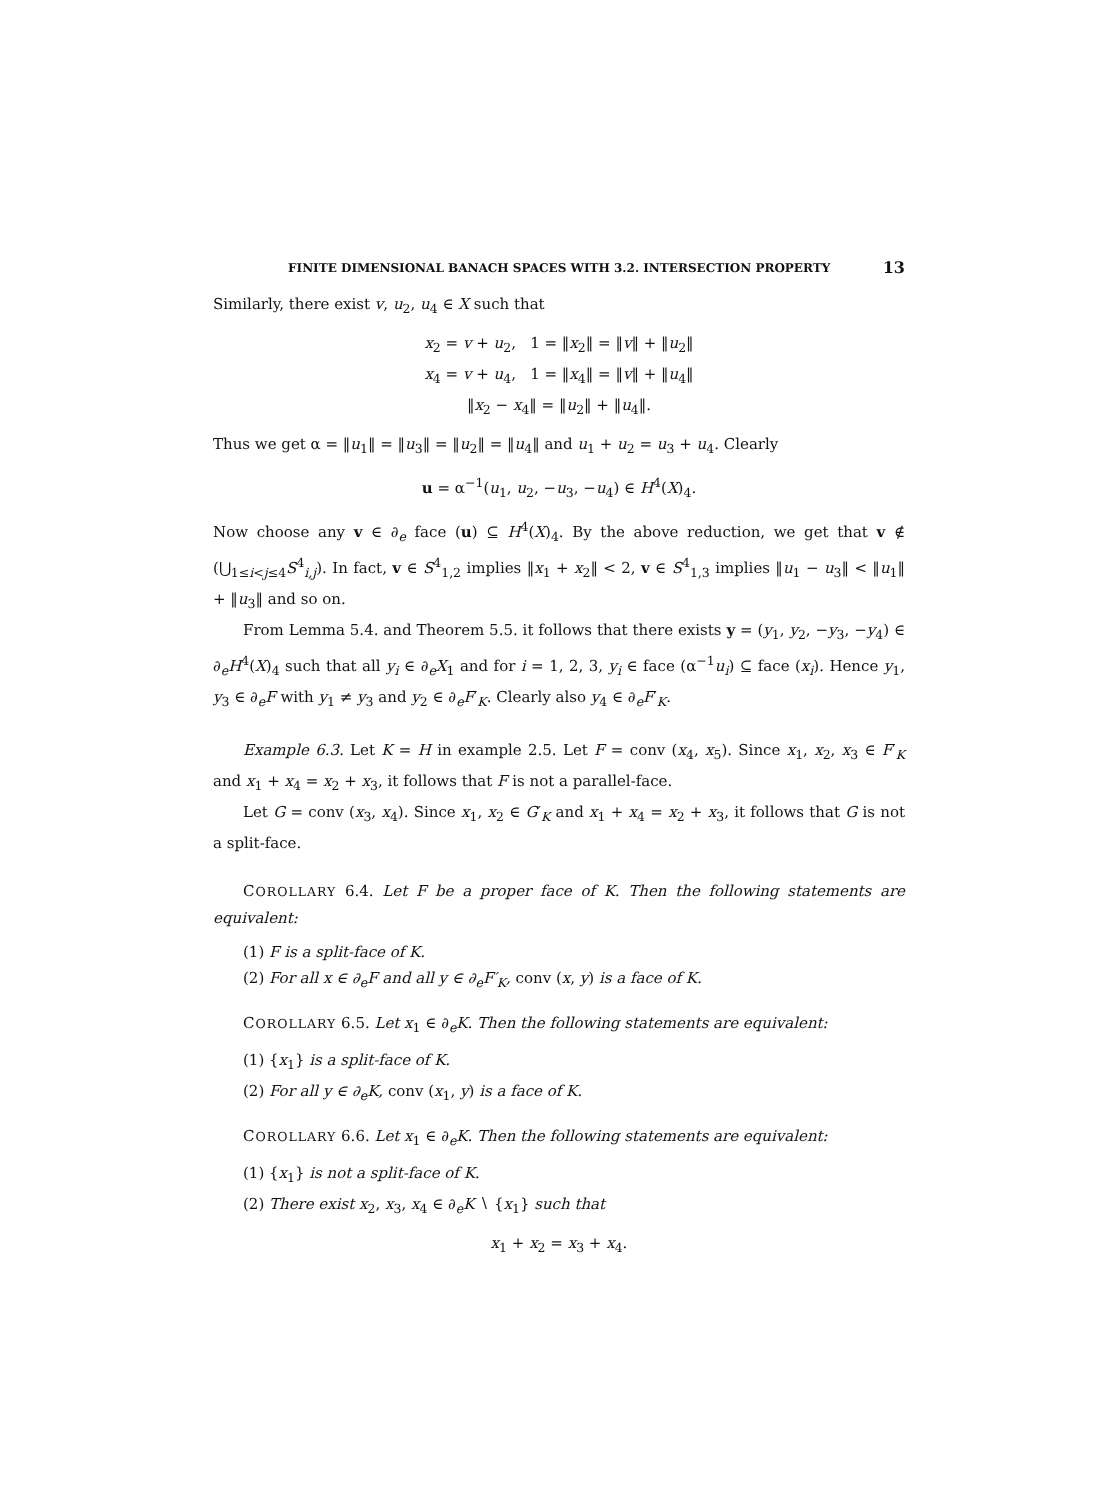FINITE DIMENSIONAL BANACH SPACES WITH 3.2. INTERSECTION PROPERTY 13
Similarly, there exist v, u<sub>2</sub>, u<sub>4</sub> ∈ X such that
x<sub>2</sub> = v + u<sub>2</sub>, 1 = ‖x<sub>2</sub>‖ = ‖v‖ + ‖u<sub>2</sub>‖
x<sub>4</sub> = v + u<sub>4</sub>, 1 = ‖x<sub>4</sub>‖ = ‖v‖ + ‖u<sub>4</sub>‖
‖x<sub>2</sub> − x<sub>4</sub>‖ = ‖u<sub>2</sub>‖ + ‖u<sub>4</sub>‖.
Thus we get α = ‖u<sub>1</sub>‖ = ‖u<sub>3</sub>‖ = ‖u<sub>2</sub>‖ = ‖u<sub>4</sub>‖ and u<sub>1</sub> + u<sub>2</sub> = u<sub>3</sub> + u<sub>4</sub>. Clearly
u = α<sup>−1</sup>(u<sub>1</sub>, u<sub>2</sub>, −u<sub>3</sub>, −u<sub>4</sub>) ∈ H<sup>4</sup>(X)<sub>4</sub>.
Now choose any v ∈ ∂<sub>e</sub> face (u) ⊆ H<sup>4</sup>(X)<sub>4</sub>. By the above reduction, we get that v ∉ (⋃<sub>1≤i<j≤4</sub>S<sup>4</sup><sub>i,j</sub>). In fact, v ∈ S<sup>4</sup><sub>1,2</sub> implies ‖x<sub>1</sub> + x<sub>2</sub>‖ < 2, v ∈ S<sup>4</sup><sub>1,3</sub> implies ‖u<sub>1</sub> − u<sub>3</sub>‖ < ‖u<sub>1</sub>‖ + ‖u<sub>3</sub>‖ and so on.
From Lemma 5.4. and Theorem 5.5. it follows that there exists y = (y<sub>1</sub>, y<sub>2</sub>, −y<sub>3</sub>, −y<sub>4</sub>) ∈ ∂<sub>e</sub>H<sup>4</sup>(X)<sub>4</sub> such that all y<sub>i</sub> ∈ ∂<sub>e</sub>X<sub>1</sub> and for i = 1, 2, 3, y<sub>i</sub> ∈ face (α<sup>−1</sup>u<sub>i</sub>) ⊆ face (x<sub>i</sub>). Hence y<sub>1</sub>, y<sub>3</sub> ∈ ∂<sub>e</sub>F with y<sub>1</sub> ≠ y<sub>3</sub> and y<sub>2</sub> ∈ ∂<sub>e</sub>F′<sub>K</sub>. Clearly also y<sub>4</sub> ∈ ∂<sub>e</sub>F′<sub>K</sub>.
Example 6.3. Let K = H in example 2.5. Let F = conv (x<sub>4</sub>, x<sub>5</sub>). Since x<sub>1</sub>, x<sub>2</sub>, x<sub>3</sub> ∈ F′<sub>K</sub> and x<sub>1</sub> + x<sub>4</sub> = x<sub>2</sub> + x<sub>3</sub>, it follows that F is not a parallel-face.
Let G = conv (x<sub>3</sub>, x<sub>4</sub>). Since x<sub>1</sub>, x<sub>2</sub> ∈ G′<sub>K</sub> and x<sub>1</sub> + x<sub>4</sub> = x<sub>2</sub> + x<sub>3</sub>, it follows that G is not a split-face.
COROLLARY 6.4. Let F be a proper face of K. Then the following statements are equivalent:
(1) F is a split-face of K.
(2) For all x ∈ ∂<sub>e</sub>F and all y ∈ ∂<sub>e</sub>F′<sub>K</sub>, conv (x, y) is a face of K.
COROLLARY 6.5. Let x<sub>1</sub> ∈ ∂<sub>e</sub>K. Then the following statements are equivalent:
(1) {x<sub>1</sub>} is a split-face of K.
(2) For all y ∈ ∂<sub>e</sub>K, conv (x<sub>1</sub>, y) is a face of K.
COROLLARY 6.6. Let x<sub>1</sub> ∈ ∂<sub>e</sub>K. Then the following statements are equivalent:
(1) {x<sub>1</sub>} is not a split-face of K.
(2) There exist x<sub>2</sub>, x<sub>3</sub>, x<sub>4</sub> ∈ ∂<sub>e</sub>K ∖ {x<sub>1</sub>} such that
x<sub>1</sub> + x<sub>2</sub> = x<sub>3</sub> + x<sub>4</sub>.